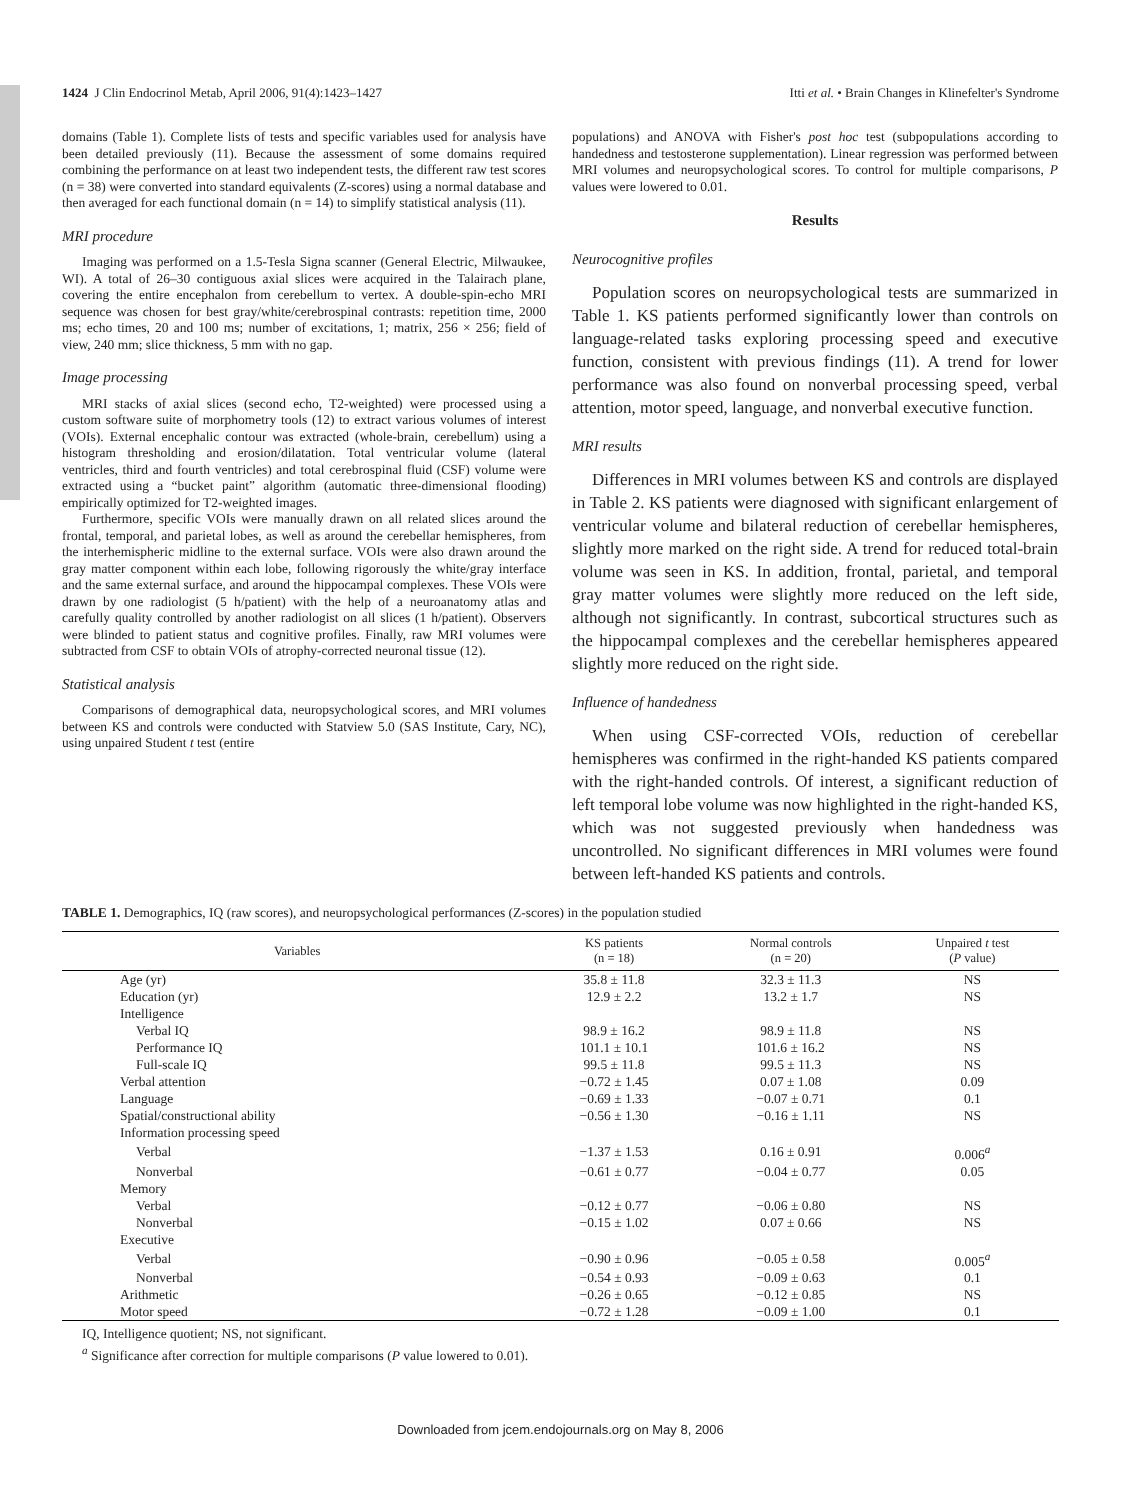1424 J Clin Endocrinol Metab, April 2006, 91(4):1423–1427 Itti et al. • Brain Changes in Klinefelter's Syndrome
domains (Table 1). Complete lists of tests and specific variables used for analysis have been detailed previously (11). Because the assessment of some domains required combining the performance on at least two independent tests, the different raw test scores (n = 38) were converted into standard equivalents (Z-scores) using a normal database and then averaged for each functional domain (n = 14) to simplify statistical analysis (11).
MRI procedure
Imaging was performed on a 1.5-Tesla Signa scanner (General Electric, Milwaukee, WI). A total of 26–30 contiguous axial slices were acquired in the Talairach plane, covering the entire encephalon from cerebellum to vertex. A double-spin-echo MRI sequence was chosen for best gray/white/cerebrospinal contrasts: repetition time, 2000 ms; echo times, 20 and 100 ms; number of excitations, 1; matrix, 256 × 256; field of view, 240 mm; slice thickness, 5 mm with no gap.
Image processing
MRI stacks of axial slices (second echo, T2-weighted) were processed using a custom software suite of morphometry tools (12) to extract various volumes of interest (VOIs). External encephalic contour was extracted (whole-brain, cerebellum) using a histogram thresholding and erosion/dilatation. Total ventricular volume (lateral ventricles, third and fourth ventricles) and total cerebrospinal fluid (CSF) volume were extracted using a “bucket paint” algorithm (automatic three-dimensional flooding) empirically optimized for T2-weighted images.
Furthermore, specific VOIs were manually drawn on all related slices around the frontal, temporal, and parietal lobes, as well as around the cerebellar hemispheres, from the interhemispheric midline to the external surface. VOIs were also drawn around the gray matter component within each lobe, following rigorously the white/gray interface and the same external surface, and around the hippocampal complexes. These VOIs were drawn by one radiologist (5 h/patient) with the help of a neuroanatomy atlas and carefully quality controlled by another radiologist on all slices (1 h/patient). Observers were blinded to patient status and cognitive profiles. Finally, raw MRI volumes were subtracted from CSF to obtain VOIs of atrophy-corrected neuronal tissue (12).
Statistical analysis
Comparisons of demographical data, neuropsychological scores, and MRI volumes between KS and controls were conducted with Statview 5.0 (SAS Institute, Cary, NC), using unpaired Student t test (entire
populations) and ANOVA with Fisher's post hoc test (subpopulations according to handedness and testosterone supplementation). Linear regression was performed between MRI volumes and neuropsychological scores. To control for multiple comparisons, P values were lowered to 0.01.
Results
Neurocognitive profiles
Population scores on neuropsychological tests are summarized in Table 1. KS patients performed significantly lower than controls on language-related tasks exploring processing speed and executive function, consistent with previous findings (11). A trend for lower performance was also found on nonverbal processing speed, verbal attention, motor speed, language, and nonverbal executive function.
MRI results
Differences in MRI volumes between KS and controls are displayed in Table 2. KS patients were diagnosed with significant enlargement of ventricular volume and bilateral reduction of cerebellar hemispheres, slightly more marked on the right side. A trend for reduced total-brain volume was seen in KS. In addition, frontal, parietal, and temporal gray matter volumes were slightly more reduced on the left side, although not significantly. In contrast, subcortical structures such as the hippocampal complexes and the cerebellar hemispheres appeared slightly more reduced on the right side.
Influence of handedness
When using CSF-corrected VOIs, reduction of cerebellar hemispheres was confirmed in the right-handed KS patients compared with the right-handed controls. Of interest, a significant reduction of left temporal lobe volume was now highlighted in the right-handed KS, which was not suggested previously when handedness was uncontrolled. No significant differences in MRI volumes were found between left-handed KS patients and controls.
TABLE 1. Demographics, IQ (raw scores), and neuropsychological performances (Z-scores) in the population studied
| Variables | KS patients (n = 18) | Normal controls (n = 20) | Unpaired t test ( P value) |
| --- | --- | --- | --- |
| Age (yr) | 35.8 ± 11.8 | 32.3 ± 11.3 | NS |
| Education (yr) | 12.9 ± 2.2 | 13.2 ± 1.7 | NS |
| Intelligence | | | |
| Verbal IQ | 98.9 ± 16.2 | 98.9 ± 11.8 | NS |
| Performance IQ | 101.1 ± 10.1 | 101.6 ± 16.2 | NS |
| Full-scale IQ | 99.5 ± 11.8 | 99.5 ± 11.3 | NS |
| Verbal attention | −0.72 ± 1.45 | 0.07 ± 1.08 | 0.09 |
| Language | −0.69 ± 1.33 | −0.07 ± 0.71 | 0.1 |
| Spatial/constructional ability | −0.56 ± 1.30 | −0.16 ± 1.11 | NS |
| Information processing speed | | | |
| Verbal | −1.37 ± 1.53 | 0.16 ± 0.91 | 0.006<sup>a</sup> |
| Nonverbal | −0.61 ± 0.77 | −0.04 ± 0.77 | 0.05 |
| Memory | | | |
| Verbal | −0.12 ± 0.77 | −0.06 ± 0.80 | NS |
| Nonverbal | −0.15 ± 1.02 | 0.07 ± 0.66 | NS |
| Executive | | | |
| Verbal | −0.90 ± 0.96 | −0.05 ± 0.58 | 0.005<sup>a</sup> |
| Nonverbal | −0.54 ± 0.93 | −0.09 ± 0.63 | 0.1 |
| Arithmetic | −0.26 ± 0.65 | −0.12 ± 0.85 | NS |
| Motor speed | −0.72 ± 1.28 | −0.09 ± 1.00 | 0.1 |
IQ, Intelligence quotient; NS, not significant.
<sup>a</sup> Significance after correction for multiple comparisons (P value lowered to 0.01).
Downloaded from jcem.endojournals.org on May 8, 2006